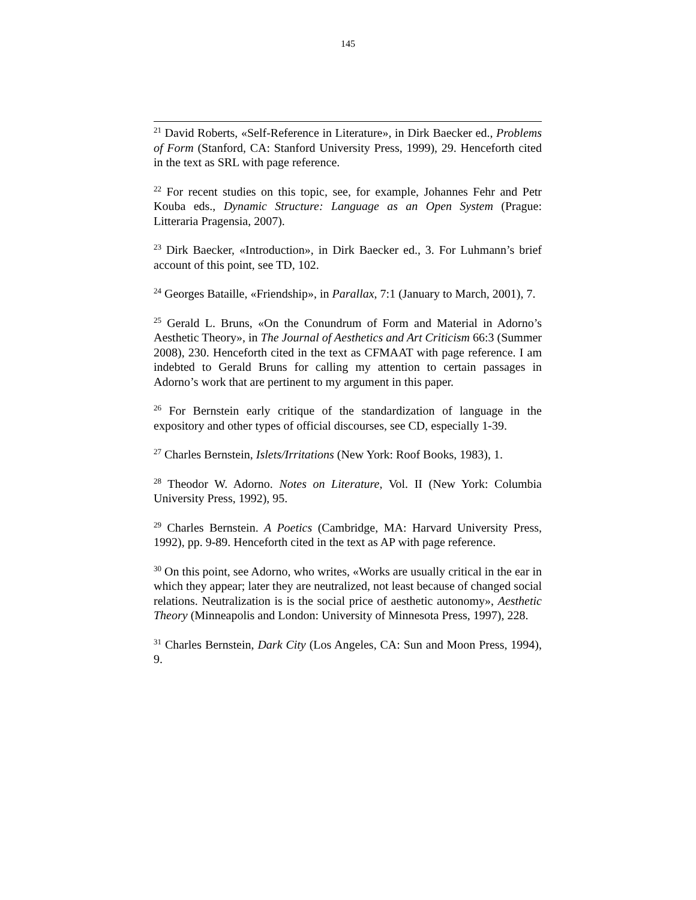145
<sup>21</sup> David Roberts, «Self-Reference in Literature», in Dirk Baecker ed., Problems of Form (Stanford, CA: Stanford University Press, 1999), 29. Henceforth cited in the text as SRL with page reference.
<sup>22</sup> For recent studies on this topic, see, for example, Johannes Fehr and Petr Kouba eds., Dynamic Structure: Language as an Open System (Prague: Litteraria Pragensia, 2007).
<sup>23</sup> Dirk Baecker, «Introduction», in Dirk Baecker ed., 3. For Luhmann’s brief account of this point, see TD, 102.
<sup>24</sup> Georges Bataille, «Friendship», in Parallax, 7:1 (January to March, 2001), 7.
<sup>25</sup> Gerald L. Bruns, «On the Conundrum of Form and Material in Adorno’s Aesthetic Theory», in The Journal of Aesthetics and Art Criticism 66:3 (Summer 2008), 230. Henceforth cited in the text as CFMAAT with page reference. I am indebted to Gerald Bruns for calling my attention to certain passages in Adorno’s work that are pertinent to my argument in this paper.
<sup>26</sup> For Bernstein early critique of the standardization of language in the expository and other types of official discourses, see CD, especially 1-39.
<sup>27</sup> Charles Bernstein, Islets/Irritations (New York: Roof Books, 1983), 1.
<sup>28</sup> Theodor W. Adorno. Notes on Literature, Vol. II (New York: Columbia University Press, 1992), 95.
<sup>29</sup> Charles Bernstein. A Poetics (Cambridge, MA: Harvard University Press, 1992), pp. 9-89. Henceforth cited in the text as AP with page reference.
<sup>30</sup> On this point, see Adorno, who writes, «Works are usually critical in the ear in which they appear; later they are neutralized, not least because of changed social relations. Neutralization is is the social price of aesthetic autonomy», Aesthetic Theory (Minneapolis and London: University of Minnesota Press, 1997), 228.
<sup>31</sup> Charles Bernstein, Dark City (Los Angeles, CA: Sun and Moon Press, 1994), 9.